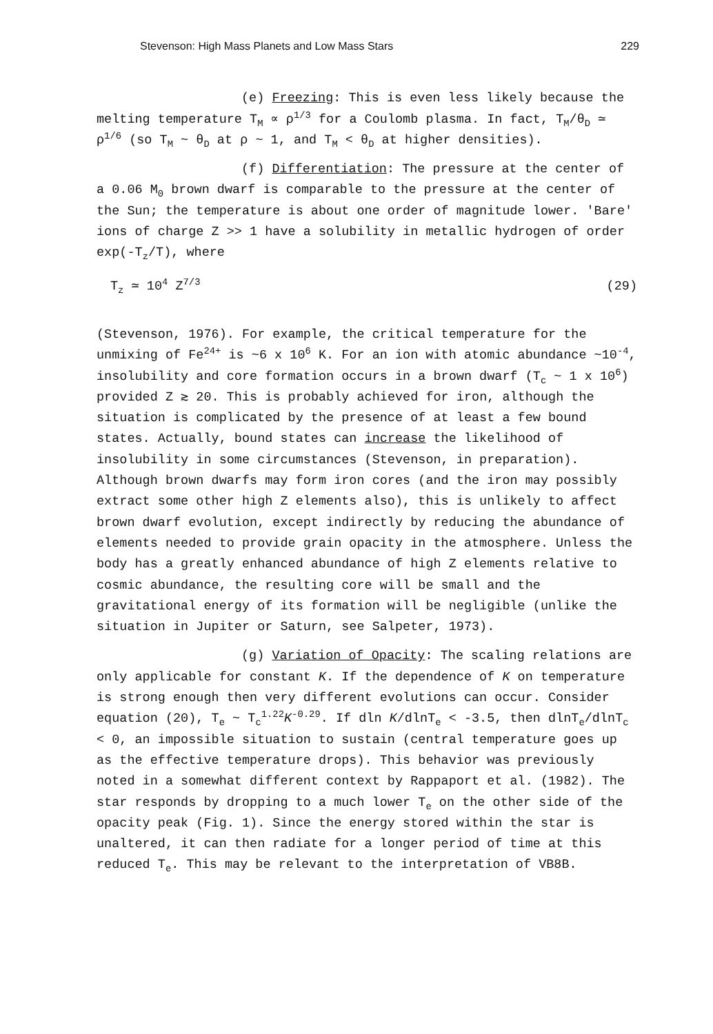Stevenson: High Mass Planets and Low Mass Stars 229
(e) Freezing: This is even less likely because the melting temperature T<sub>M</sub> ∝ ρ<sup>1/3</sup> for a Coulomb plasma. In fact, T<sub>M</sub>/θ<sub>D</sub> ≃ ρ<sup>1/6</sup> (so T<sub>M</sub> ~ θ<sub>D</sub> at ρ ~ 1, and T<sub>M</sub> < θ<sub>D</sub> at higher densities).
(f) Differentiation: The pressure at the center of a 0.06 M<sub>0</sub> brown dwarf is comparable to the pressure at the center of the Sun; the temperature is about one order of magnitude lower. 'Bare' ions of charge Z >> 1 have a solubility in metallic hydrogen of order exp(-T<sub>z</sub>/T), where
T<sub>z</sub> ≃ 10<sup>4</sup> Z<sup>7/3</sup> (29)
(Stevenson, 1976). For example, the critical temperature for the unmixing of Fe<sup>24+</sup> is ~6 x 10<sup>6</sup> K. For an ion with atomic abundance ~10<sup>-4</sup>, insolubility and core formation occurs in a brown dwarf (T<sub>c</sub> ~ 1 x 10<sup>6</sup>) provided Z ≳ 20. This is probably achieved for iron, although the situation is complicated by the presence of at least a few bound states. Actually, bound states can increase the likelihood of insolubility in some circumstances (Stevenson, in preparation). Although brown dwarfs may form iron cores (and the iron may possibly extract some other high Z elements also), this is unlikely to affect brown dwarf evolution, except indirectly by reducing the abundance of elements needed to provide grain opacity in the atmosphere. Unless the body has a greatly enhanced abundance of high Z elements relative to cosmic abundance, the resulting core will be small and the gravitational energy of its formation will be negligible (unlike the situation in Jupiter or Saturn, see Salpeter, 1973).
(g) Variation of Opacity: The scaling relations are only applicable for constant K. If the dependence of K on temperature is strong enough then very different evolutions can occur. Consider equation (20), T<sub>e</sub> ~ T<sub>c</sub><sup>1.22</sup>K<sup>-0.29</sup>. If dln K/dlnT<sub>e</sub> < -3.5, then dlnT<sub>e</sub>/dlnT<sub>c</sub> < 0, an impossible situation to sustain (central temperature goes up as the effective temperature drops). This behavior was previously noted in a somewhat different context by Rappaport et al. (1982). The star responds by dropping to a much lower T<sub>e</sub> on the other side of the opacity peak (Fig. 1). Since the energy stored within the star is unaltered, it can then radiate for a longer period of time at this reduced T<sub>e</sub>. This may be relevant to the interpretation of VB8B.